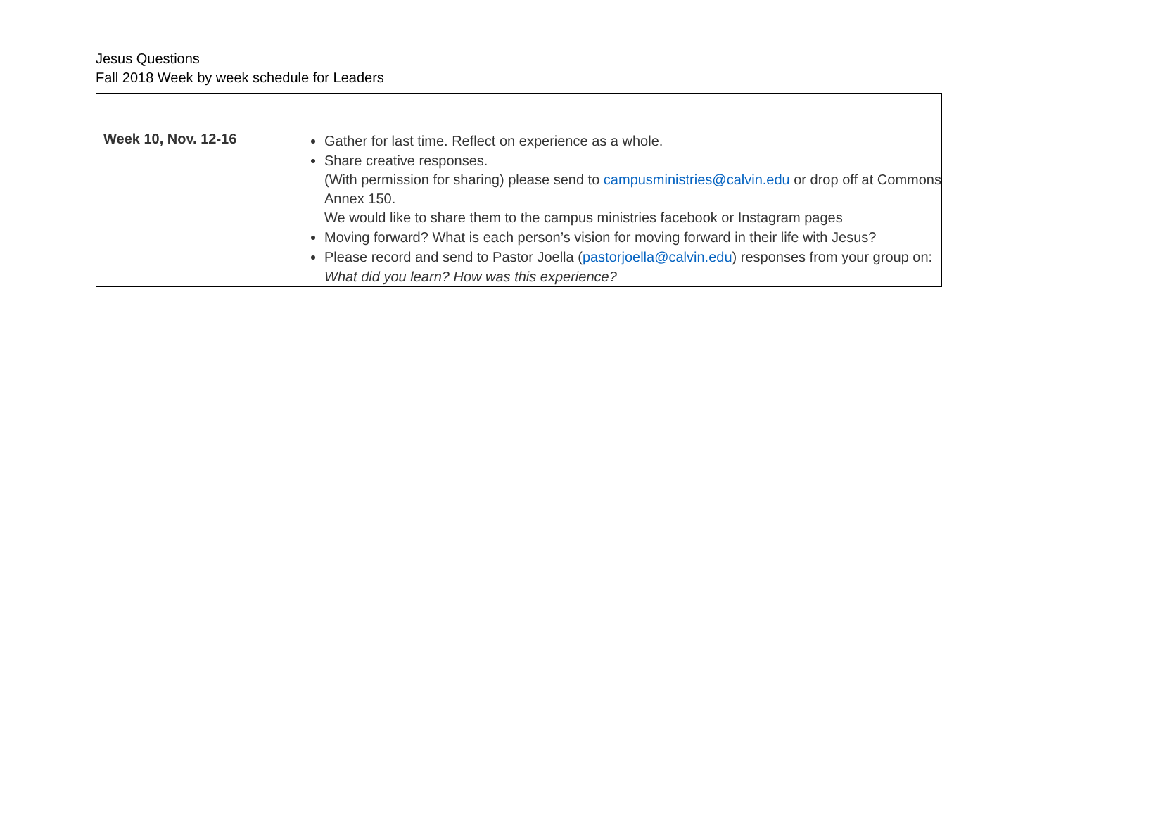Jesus Questions
Fall 2018 Week by week schedule for Leaders
| Week 10, Nov. 12-16 | Gather for last time. Reflect on experience as a whole. Share creative responses. (With permission for sharing) please send to campusministries@calvin.edu or drop off at Commons Annex 150. We would like to share them to the campus ministries facebook or Instagram pages Moving forward? What is each person’s vision for moving forward in their life with Jesus? Please record and send to Pastor Joella ( pastorjoella@calvin.edu ) responses from your group on: What did you learn? How was this experience? |